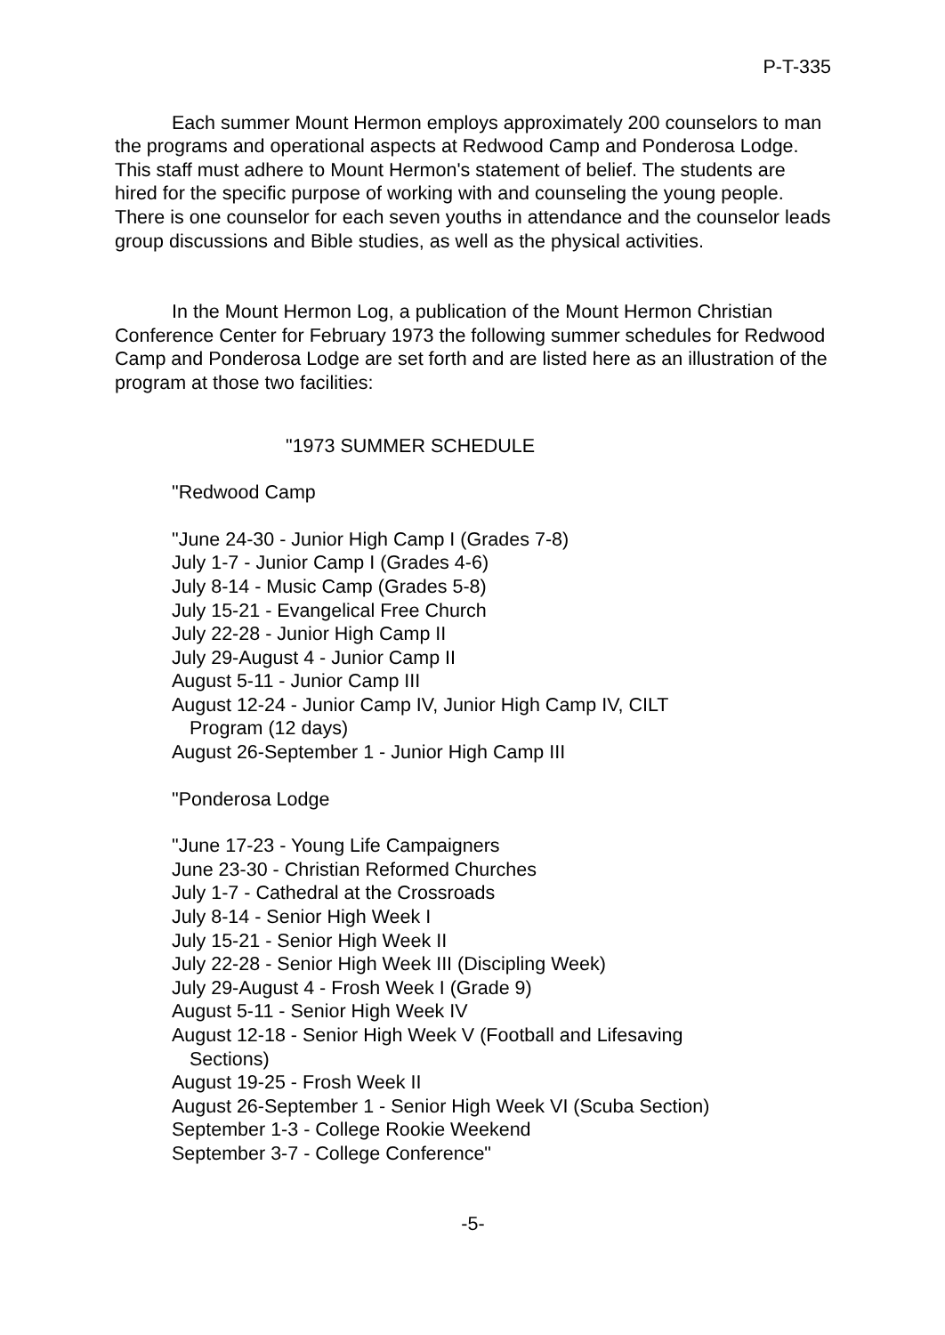P-T-335
Each summer Mount Hermon employs approximately 200 counselors to man the programs and operational aspects at Redwood Camp and Ponderosa Lodge. This staff must adhere to Mount Hermon's statement of belief. The students are hired for the specific purpose of working with and counseling the young people. There is one counselor for each seven youths in attendance and the counselor leads group discussions and Bible studies, as well as the physical activities.
In the Mount Hermon Log, a publication of the Mount Hermon Christian Conference Center for February 1973 the following summer schedules for Redwood Camp and Ponderosa Lodge are set forth and are listed here as an illustration of the program at those two facilities:
"1973 SUMMER SCHEDULE
"Redwood Camp
"June 24-30 - Junior High Camp I (Grades 7-8)
July 1-7 - Junior Camp I (Grades 4-6)
July 8-14 - Music Camp (Grades 5-8)
July 15-21 - Evangelical Free Church
July 22-28 - Junior High Camp II
July 29-August 4 - Junior Camp II
August 5-11 - Junior Camp III
August 12-24 - Junior Camp IV, Junior High Camp IV, CILT
Program (12 days)
August 26-September 1 - Junior High Camp III
"Ponderosa Lodge
"June 17-23 - Young Life Campaigners
June 23-30 - Christian Reformed Churches
July 1-7 - Cathedral at the Crossroads
July 8-14 - Senior High Week I
July 15-21 - Senior High Week II
July 22-28 - Senior High Week III (Discipling Week)
July 29-August 4 - Frosh Week I (Grade 9)
August 5-11 - Senior High Week IV
August 12-18 - Senior High Week V (Football and Lifesaving
Sections)
August 19-25 - Frosh Week II
August 26-September 1 - Senior High Week VI (Scuba Section)
September 1-3 - College Rookie Weekend
September 3-7 - College Conference"
-5-